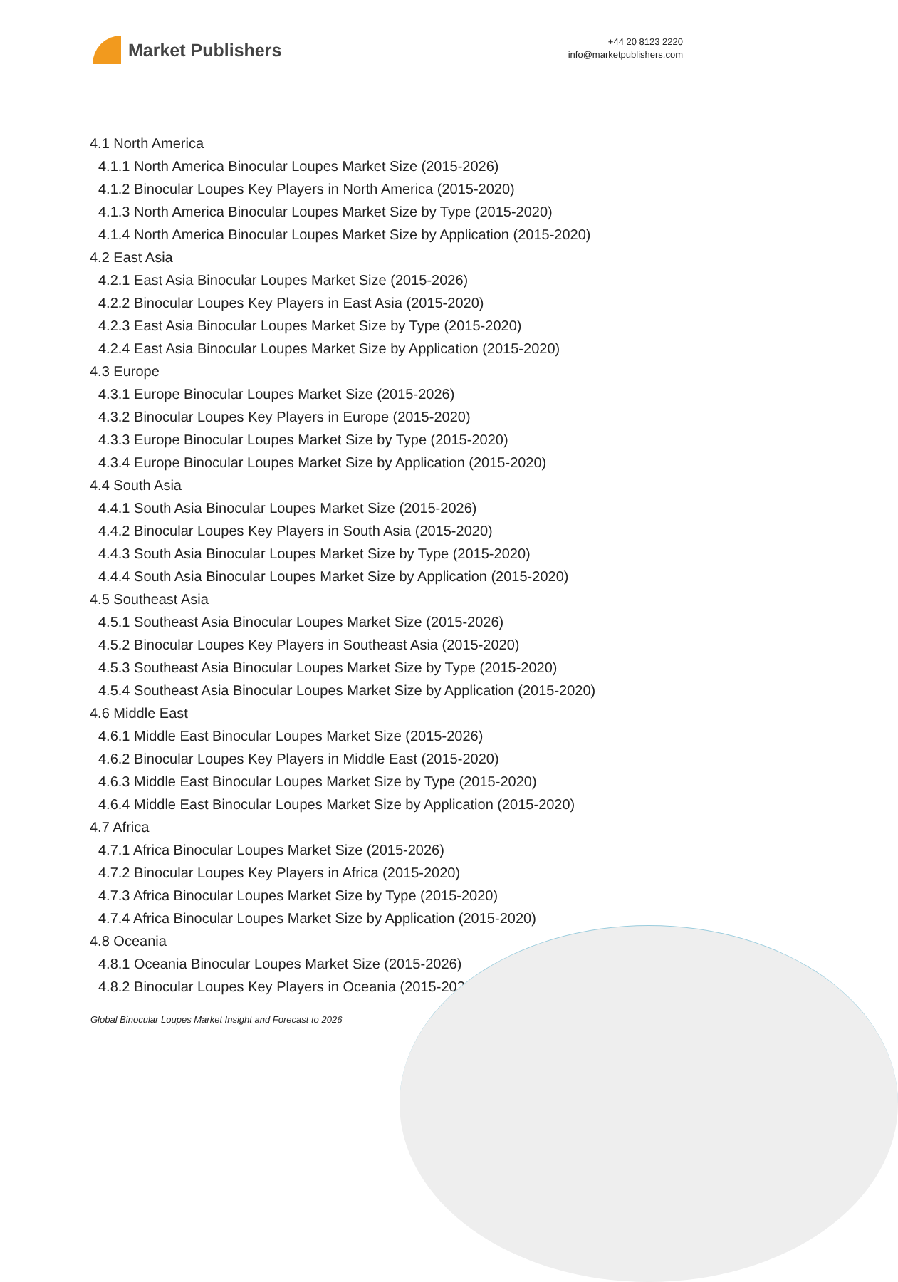Market Publishers
+44 20 8123 2220
info@marketpublishers.com
4.1 North America
4.1.1 North America Binocular Loupes Market Size (2015-2026)
4.1.2 Binocular Loupes Key Players in North America (2015-2020)
4.1.3 North America Binocular Loupes Market Size by Type (2015-2020)
4.1.4 North America Binocular Loupes Market Size by Application (2015-2020)
4.2 East Asia
4.2.1 East Asia Binocular Loupes Market Size (2015-2026)
4.2.2 Binocular Loupes Key Players in East Asia (2015-2020)
4.2.3 East Asia Binocular Loupes Market Size by Type (2015-2020)
4.2.4 East Asia Binocular Loupes Market Size by Application (2015-2020)
4.3 Europe
4.3.1 Europe Binocular Loupes Market Size (2015-2026)
4.3.2 Binocular Loupes Key Players in Europe (2015-2020)
4.3.3 Europe Binocular Loupes Market Size by Type (2015-2020)
4.3.4 Europe Binocular Loupes Market Size by Application (2015-2020)
4.4 South Asia
4.4.1 South Asia Binocular Loupes Market Size (2015-2026)
4.4.2 Binocular Loupes Key Players in South Asia (2015-2020)
4.4.3 South Asia Binocular Loupes Market Size by Type (2015-2020)
4.4.4 South Asia Binocular Loupes Market Size by Application (2015-2020)
4.5 Southeast Asia
4.5.1 Southeast Asia Binocular Loupes Market Size (2015-2026)
4.5.2 Binocular Loupes Key Players in Southeast Asia (2015-2020)
4.5.3 Southeast Asia Binocular Loupes Market Size by Type (2015-2020)
4.5.4 Southeast Asia Binocular Loupes Market Size by Application (2015-2020)
4.6 Middle East
4.6.1 Middle East Binocular Loupes Market Size (2015-2026)
4.6.2 Binocular Loupes Key Players in Middle East (2015-2020)
4.6.3 Middle East Binocular Loupes Market Size by Type (2015-2020)
4.6.4 Middle East Binocular Loupes Market Size by Application (2015-2020)
4.7 Africa
4.7.1 Africa Binocular Loupes Market Size (2015-2026)
4.7.2 Binocular Loupes Key Players in Africa (2015-2020)
4.7.3 Africa Binocular Loupes Market Size by Type (2015-2020)
4.7.4 Africa Binocular Loupes Market Size by Application (2015-2020)
4.8 Oceania
4.8.1 Oceania Binocular Loupes Market Size (2015-2026)
4.8.2 Binocular Loupes Key Players in Oceania (2015-2020)
Global Binocular Loupes Market Insight and Forecast to 2026